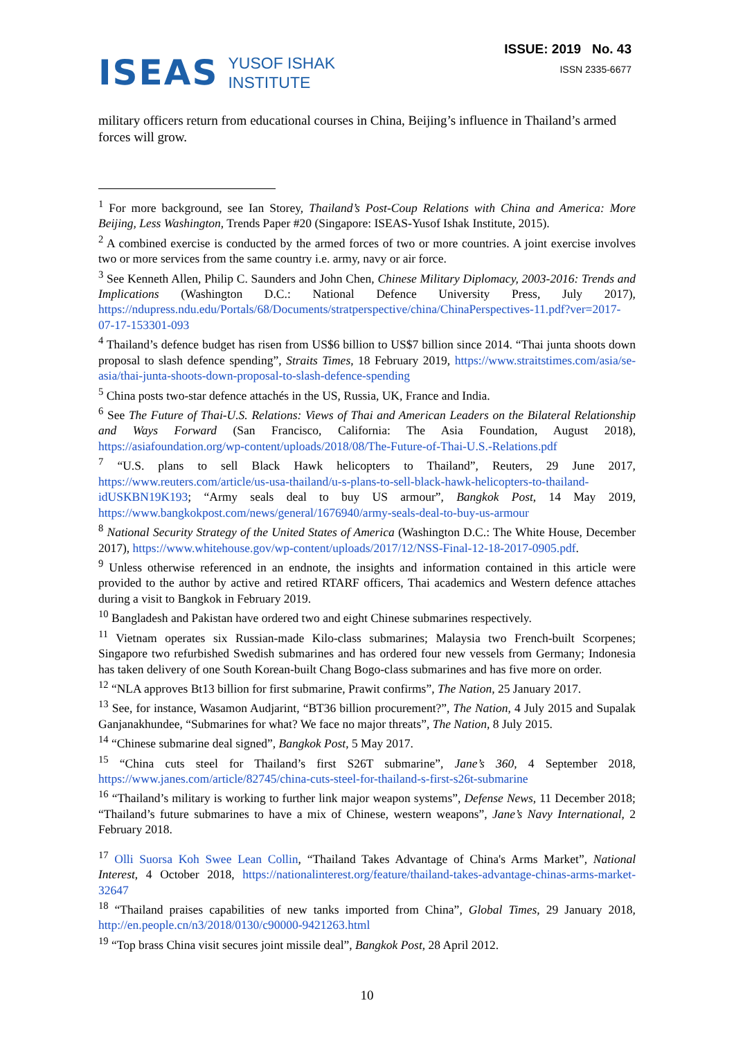ISEAS
YUSOF ISHAK
INSTITUTE
ISSUE: 2019 No. 43
ISSN 2335-6677
military officers return from educational courses in China, Beijing’s influence in Thailand’s armed forces will grow.
<sup>1</sup> For more background, see Ian Storey, Thailand’s Post-Coup Relations with China and America: More Beijing, Less Washington, Trends Paper #20 (Singapore: ISEAS-Yusof Ishak Institute, 2015).
<sup>2</sup> A combined exercise is conducted by the armed forces of two or more countries. A joint exercise involves two or more services from the same country i.e. army, navy or air force.
<sup>3</sup> See Kenneth Allen, Philip C. Saunders and John Chen, Chinese Military Diplomacy, 2003-2016: Trends and Implications (Washington D.C.: National Defence University Press, July 2017), https://ndupress.ndu.edu/Portals/68/Documents/stratperspective/china/ChinaPerspectives-11.pdf?ver=2017-07-17-153301-093
<sup>4</sup> Thailand’s defence budget has risen from US$6 billion to US$7 billion since 2014. “Thai junta shoots down proposal to slash defence spending”, Straits Times, 18 February 2019, https://www.straitstimes.com/asia/se-asia/thai-junta-shoots-down-proposal-to-slash-defence-spending
<sup>5</sup> China posts two-star defence attachés in the US, Russia, UK, France and India.
<sup>6</sup> See The Future of Thai-U.S. Relations: Views of Thai and American Leaders on the Bilateral Relationship and Ways Forward (San Francisco, California: The Asia Foundation, August 2018), https://asiafoundation.org/wp-content/uploads/2018/08/The-Future-of-Thai-U.S.-Relations.pdf
<sup>7</sup> “U.S. plans to sell Black Hawk helicopters to Thailand”, Reuters, 29 June 2017, https://www.reuters.com/article/us-usa-thailand/u-s-plans-to-sell-black-hawk-helicopters-to-thailand-idUSKBN19K193; “Army seals deal to buy US armour”, Bangkok Post, 14 May 2019, https://www.bangkokpost.com/news/general/1676940/army-seals-deal-to-buy-us-armour
<sup>8</sup> National Security Strategy of the United States of America (Washington D.C.: The White House, December 2017), https://www.whitehouse.gov/wp-content/uploads/2017/12/NSS-Final-12-18-2017-0905.pdf.
<sup>9</sup> Unless otherwise referenced in an endnote, the insights and information contained in this article were provided to the author by active and retired RTARF officers, Thai academics and Western defence attaches during a visit to Bangkok in February 2019.
<sup>10</sup> Bangladesh and Pakistan have ordered two and eight Chinese submarines respectively.
<sup>11</sup> Vietnam operates six Russian-made Kilo-class submarines; Malaysia two French-built Scorpenes; Singapore two refurbished Swedish submarines and has ordered four new vessels from Germany; Indonesia has taken delivery of one South Korean-built Chang Bogo-class submarines and has five more on order.
<sup>12</sup> “NLA approves Bt13 billion for first submarine, Prawit confirms”, The Nation, 25 January 2017.
<sup>13</sup> See, for instance, Wasamon Audjarint, “BT36 billion procurement?”, The Nation, 4 July 2015 and Supalak Ganjanakhundee, “Submarines for what? We face no major threats”, The Nation, 8 July 2015.
<sup>14</sup> “Chinese submarine deal signed”, Bangkok Post, 5 May 2017.
<sup>15</sup> “China cuts steel for Thailand’s first S26T submarine”, Jane’s 360, 4 September 2018, https://www.janes.com/article/82745/china-cuts-steel-for-thailand-s-first-s26t-submarine
<sup>16</sup> “Thailand’s military is working to further link major weapon systems”, Defense News, 11 December 2018; “Thailand’s future submarines to have a mix of Chinese, western weapons”, Jane’s Navy International, 2 February 2018.
<sup>17</sup> Olli Suorsa Koh Swee Lean Collin, “Thailand Takes Advantage of China's Arms Market”, National Interest, 4 October 2018, https://nationalinterest.org/feature/thailand-takes-advantage-chinas-arms-market-32647
<sup>18</sup> “Thailand praises capabilities of new tanks imported from China”, Global Times, 29 January 2018, http://en.people.cn/n3/2018/0130/c90000-9421263.html
<sup>19</sup> “Top brass China visit secures joint missile deal”, Bangkok Post, 28 April 2012.
10